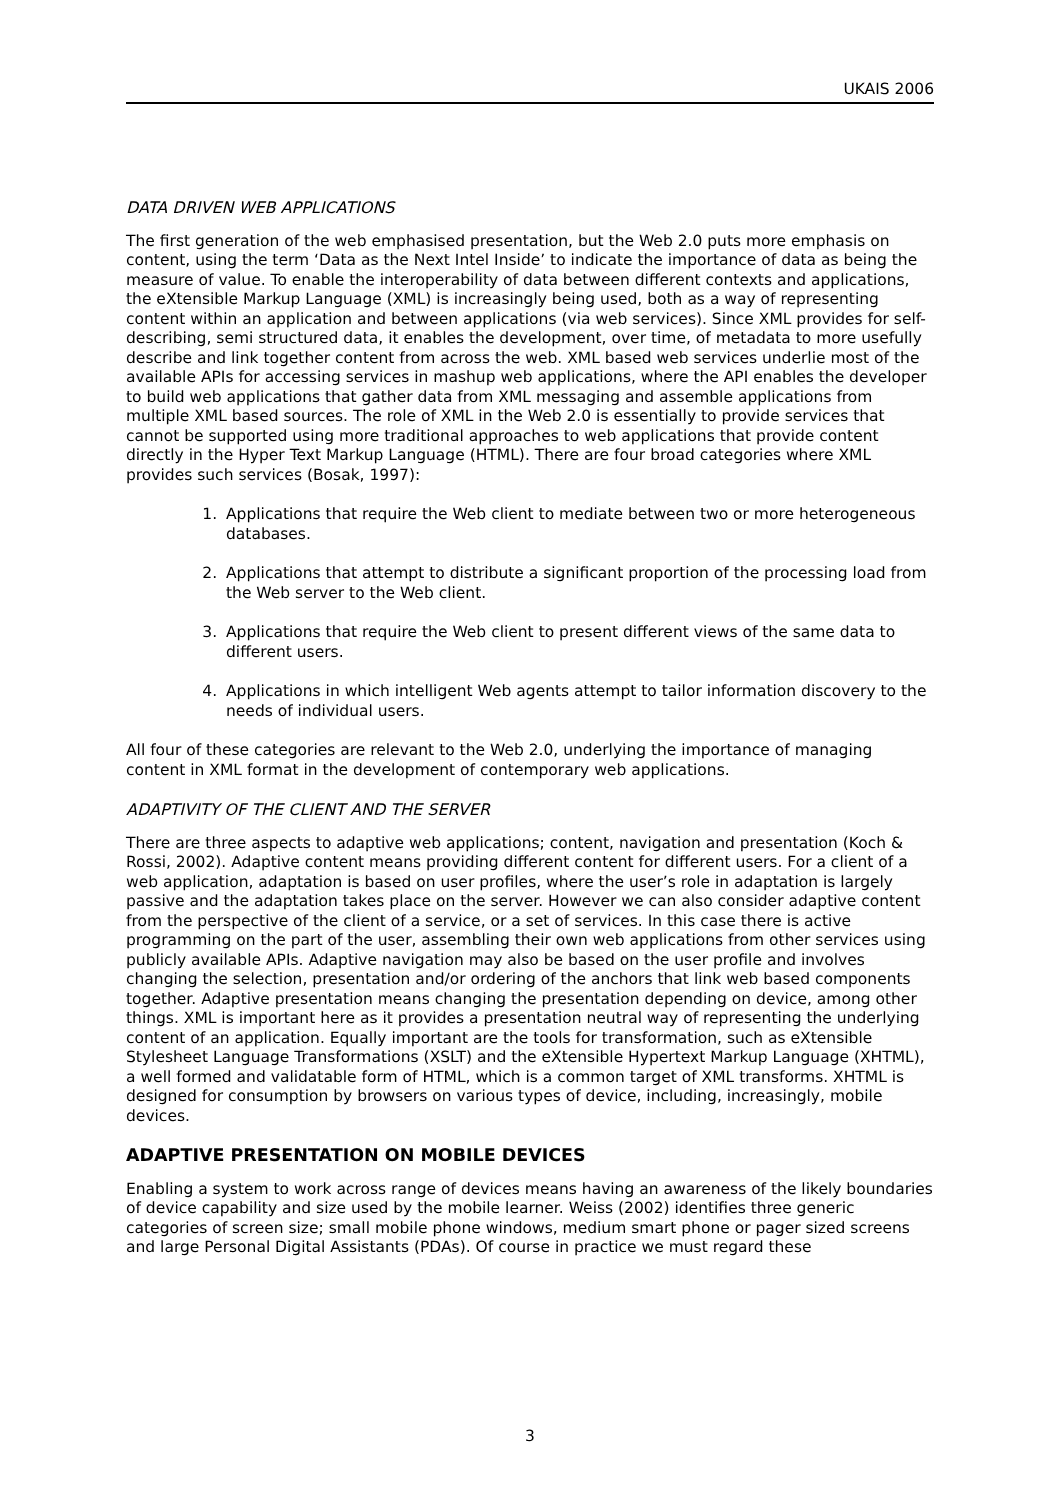UKAIS 2006
DATA DRIVEN WEB APPLICATIONS
The first generation of the web emphasised presentation, but the Web 2.0 puts more emphasis on content, using the term ‘Data as the Next Intel Inside’ to indicate the importance of data as being the measure of value. To enable the interoperability of data between different contexts and applications, the eXtensible Markup Language (XML) is increasingly being used, both as a way of representing content within an application and between applications (via web services). Since XML provides for self-describing, semi structured data, it enables the development, over time, of metadata to more usefully describe and link together content from across the web. XML based web services underlie most of the available APIs for accessing services in mashup web applications, where the API enables the developer to build web applications that gather data from XML messaging and assemble applications from multiple XML based sources. The role of XML in the Web 2.0 is essentially to provide services that cannot be supported using more traditional approaches to web applications that provide content directly in the Hyper Text Markup Language (HTML). There are four broad categories where XML provides such services (Bosak, 1997):
1. Applications that require the Web client to mediate between two or more heterogeneous databases.
2. Applications that attempt to distribute a significant proportion of the processing load from the Web server to the Web client.
3. Applications that require the Web client to present different views of the same data to different users.
4. Applications in which intelligent Web agents attempt to tailor information discovery to the needs of individual users.
All four of these categories are relevant to the Web 2.0, underlying the importance of managing content in XML format in the development of contemporary web applications.
ADAPTIVITY OF THE CLIENT AND THE SERVER
There are three aspects to adaptive web applications; content, navigation and presentation (Koch & Rossi, 2002). Adaptive content means providing different content for different users. For a client of a web application, adaptation is based on user profiles, where the user’s role in adaptation is largely passive and the adaptation takes place on the server. However we can also consider adaptive content from the perspective of the client of a service, or a set of services. In this case there is active programming on the part of the user, assembling their own web applications from other services using publicly available APIs. Adaptive navigation may also be based on the user profile and involves changing the selection, presentation and/or ordering of the anchors that link web based components together. Adaptive presentation means changing the presentation depending on device, among other things. XML is important here as it provides a presentation neutral way of representing the underlying content of an application. Equally important are the tools for transformation, such as eXtensible Stylesheet Language Transformations (XSLT) and the eXtensible Hypertext Markup Language (XHTML), a well formed and validatable form of HTML, which is a common target of XML transforms. XHTML is designed for consumption by browsers on various types of device, including, increasingly, mobile devices.
ADAPTIVE PRESENTATION ON MOBILE DEVICES
Enabling a system to work across range of devices means having an awareness of the likely boundaries of device capability and size used by the mobile learner. Weiss (2002) identifies three generic categories of screen size; small mobile phone windows, medium smart phone or pager sized screens and large Personal Digital Assistants (PDAs). Of course in practice we must regard these
3